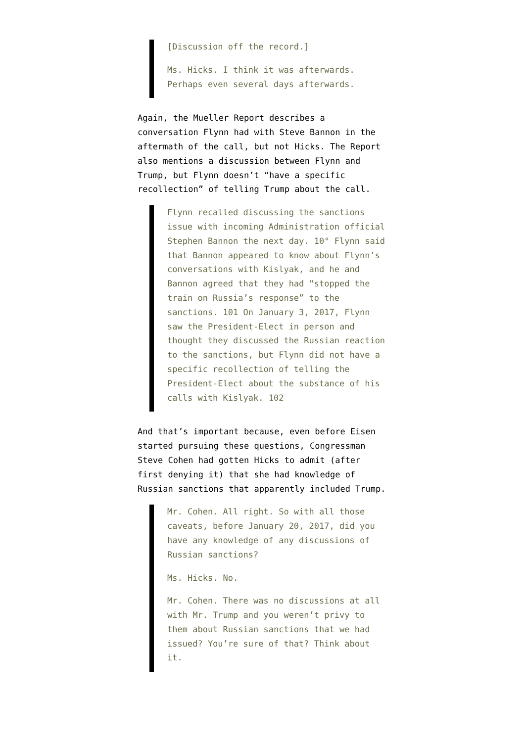[Discussion off the record.]
Ms. Hicks. I think it was afterwards. Perhaps even several days afterwards.
Again, the Mueller Report describes a conversation Flynn had with Steve Bannon in the aftermath of the call, but not Hicks. The Report also mentions a discussion between Flynn and Trump, but Flynn doesn’t “have a specific recollection” of telling Trump about the call.
Flynn recalled discussing the sanctions issue with incoming Administration official Stephen Bannon the next day. 10° Flynn said that Bannon appeared to know about Flynn’s conversations with Kislyak, and he and Bannon agreed that they had “stopped the train on Russia’s response” to the sanctions. 101 On January 3, 2017, Flynn saw the President-Elect in person and thought they discussed the Russian reaction to the sanctions, but Flynn did not have a specific recollection of telling the President-Elect about the substance of his calls with Kislyak. 102
And that’s important because, even before Eisen started pursuing these questions, Congressman Steve Cohen had gotten Hicks to admit (after first denying it) that she had knowledge of Russian sanctions that apparently included Trump.
Mr. Cohen. All right. So with all those caveats, before January 20, 2017, did you have any knowledge of any discussions of Russian sanctions?
Ms. Hicks. No.
Mr. Cohen. There was no discussions at all with Mr. Trump and you weren’t privy to them about Russian sanctions that we had issued? You’re sure of that? Think about it.